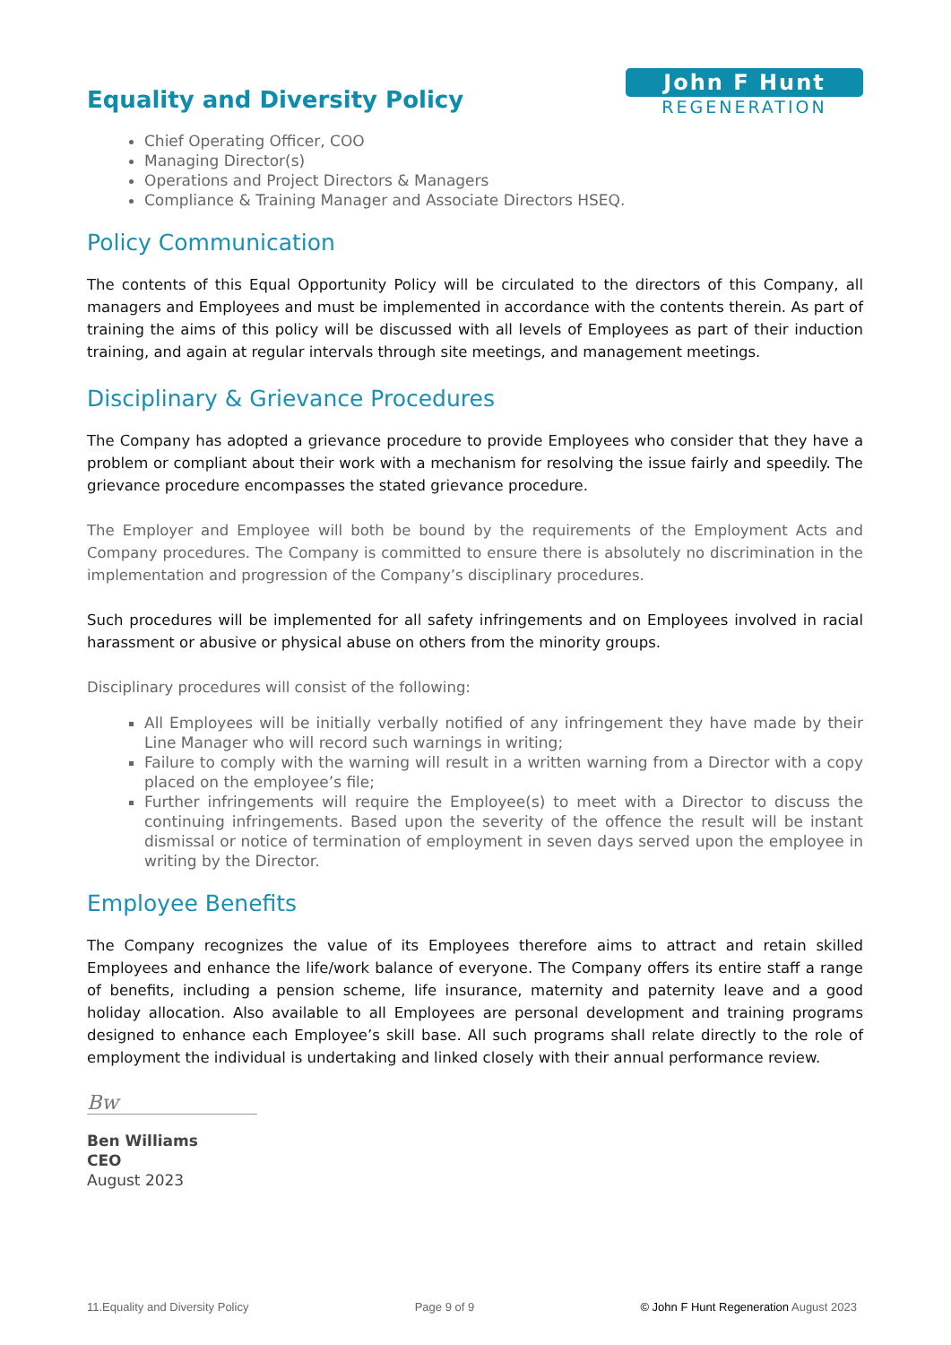Equality and Diversity Policy
John F Hunt
REGENERATION
Chief Operating Officer, COO
Managing Director(s)
Operations and Project Directors & Managers
Compliance & Training Manager and Associate Directors HSEQ.
Policy Communication
The contents of this Equal Opportunity Policy will be circulated to the directors of this Company, all managers and Employees and must be implemented in accordance with the contents therein. As part of training the aims of this policy will be discussed with all levels of Employees as part of their induction training, and again at regular intervals through site meetings, and management meetings.
Disciplinary & Grievance Procedures
The Company has adopted a grievance procedure to provide Employees who consider that they have a problem or compliant about their work with a mechanism for resolving the issue fairly and speedily. The grievance procedure encompasses the stated grievance procedure.
The Employer and Employee will both be bound by the requirements of the Employment Acts and Company procedures. The Company is committed to ensure there is absolutely no discrimination in the implementation and progression of the Company’s disciplinary procedures.
Such procedures will be implemented for all safety infringements and on Employees involved in racial harassment or abusive or physical abuse on others from the minority groups.
Disciplinary procedures will consist of the following:
All Employees will be initially verbally notified of any infringement they have made by their Line Manager who will record such warnings in writing;
Failure to comply with the warning will result in a written warning from a Director with a copy placed on the employee’s file;
Further infringements will require the Employee(s) to meet with a Director to discuss the continuing infringements. Based upon the severity of the offence the result will be instant dismissal or notice of termination of employment in seven days served upon the employee in writing by the Director.
Employee Benefits
The Company recognizes the value of its Employees therefore aims to attract and retain skilled Employees and enhance the life/work balance of everyone. The Company offers its entire staff a range of benefits, including a pension scheme, life insurance, maternity and paternity leave and a good holiday allocation. Also available to all Employees are personal development and training programs designed to enhance each Employee’s skill base. All such programs shall relate directly to the role of employment the individual is undertaking and linked closely with their annual performance review.
Bw
Ben Williams
CEO
August 2023
11.Equality and Diversity Policy Page 9 of 9 © John F Hunt Regeneration August 2023